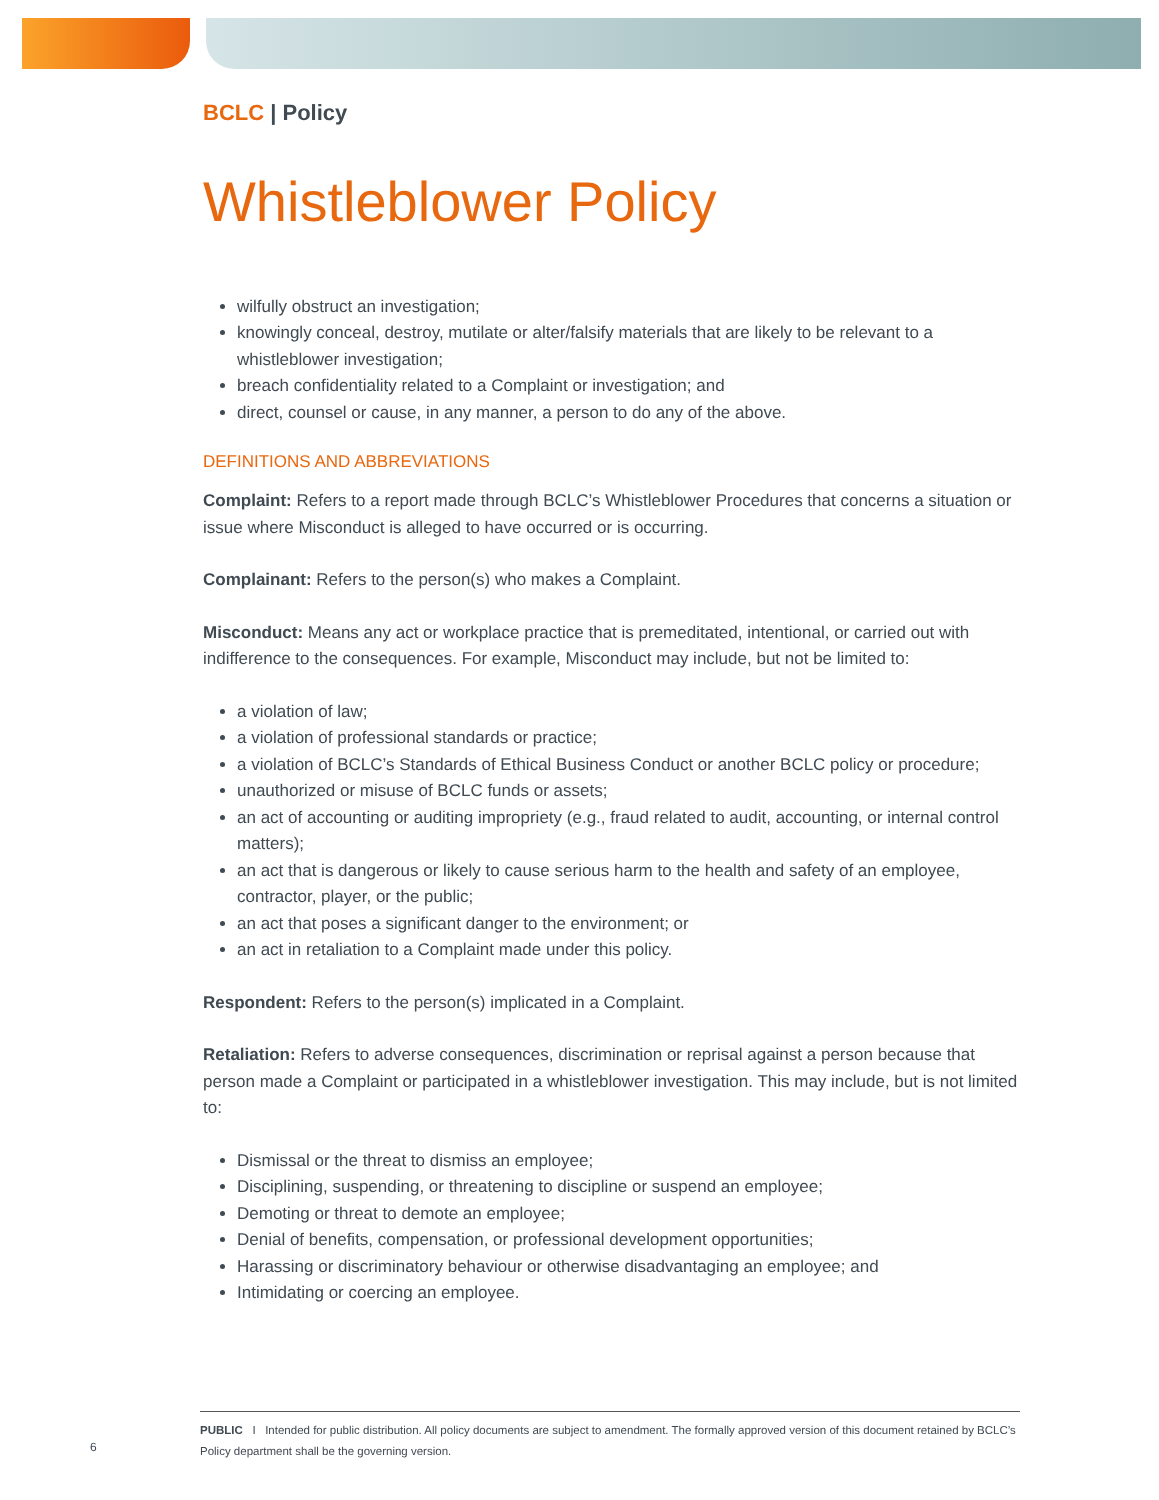BCLC | Policy
Whistleblower Policy
wilfully obstruct an investigation;
knowingly conceal, destroy, mutilate or alter/falsify materials that are likely to be relevant to a whistleblower investigation;
breach confidentiality related to a Complaint or investigation; and
direct, counsel or cause, in any manner, a person to do any of the above.
DEFINITIONS AND ABBREVIATIONS
Complaint: Refers to a report made through BCLC’s Whistleblower Procedures that concerns a situation or issue where Misconduct is alleged to have occurred or is occurring.
Complainant: Refers to the person(s) who makes a Complaint.
Misconduct: Means any act or workplace practice that is premeditated, intentional, or carried out with indifference to the consequences. For example, Misconduct may include, but not be limited to:
a violation of law;
a violation of professional standards or practice;
a violation of BCLC’s Standards of Ethical Business Conduct or another BCLC policy or procedure;
unauthorized or misuse of BCLC funds or assets;
an act of accounting or auditing impropriety (e.g., fraud related to audit, accounting, or internal control matters);
an act that is dangerous or likely to cause serious harm to the health and safety of an employee, contractor, player, or the public;
an act that poses a significant danger to the environment; or
an act in retaliation to a Complaint made under this policy.
Respondent: Refers to the person(s) implicated in a Complaint.
Retaliation: Refers to adverse consequences, discrimination or reprisal against a person because that person made a Complaint or participated in a whistleblower investigation. This may include, but is not limited to:
Dismissal or the threat to dismiss an employee;
Disciplining, suspending, or threatening to discipline or suspend an employee;
Demoting or threat to demote an employee;
Denial of benefits, compensation, or professional development opportunities;
Harassing or discriminatory behaviour or otherwise disadvantaging an employee; and
Intimidating or coercing an employee.
6
PUBLIC I Intended for public distribution. All policy documents are subject to amendment. The formally approved version of this document retained by BCLC’s Policy department shall be the governing version.